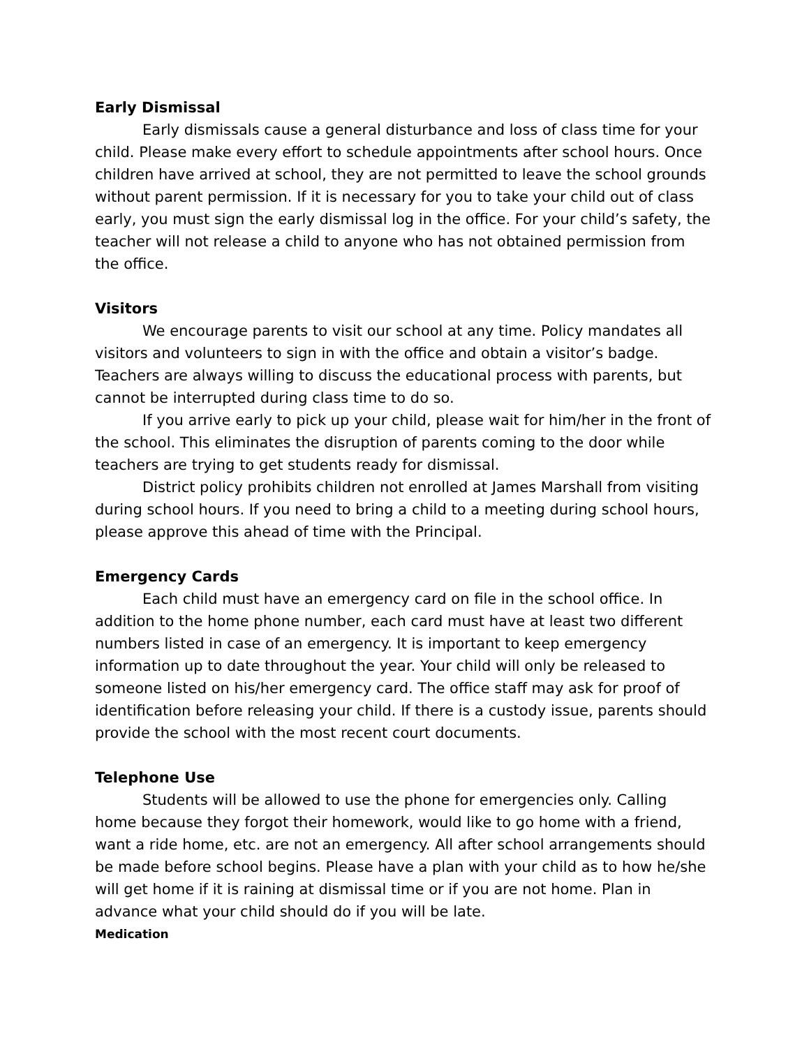Early Dismissal
Early dismissals cause a general disturbance and loss of class time for your child. Please make every effort to schedule appointments after school hours. Once children have arrived at school, they are not permitted to leave the school grounds without parent permission. If it is necessary for you to take your child out of class early, you must sign the early dismissal log in the office. For your child’s safety, the teacher will not release a child to anyone who has not obtained permission from the office.
Visitors
We encourage parents to visit our school at any time. Policy mandates all visitors and volunteers to sign in with the office and obtain a visitor’s badge. Teachers are always willing to discuss the educational process with parents, but cannot be interrupted during class time to do so.
If you arrive early to pick up your child, please wait for him/her in the front of the school. This eliminates the disruption of parents coming to the door while teachers are trying to get students ready for dismissal.
District policy prohibits children not enrolled at James Marshall from visiting during school hours. If you need to bring a child to a meeting during school hours, please approve this ahead of time with the Principal.
Emergency Cards
Each child must have an emergency card on file in the school office. In addition to the home phone number, each card must have at least two different numbers listed in case of an emergency. It is important to keep emergency information up to date throughout the year. Your child will only be released to someone listed on his/her emergency card. The office staff may ask for proof of identification before releasing your child. If there is a custody issue, parents should provide the school with the most recent court documents.
Telephone Use
Students will be allowed to use the phone for emergencies only. Calling home because they forgot their homework, would like to go home with a friend, want a ride home, etc. are not an emergency. All after school arrangements should be made before school begins. Please have a plan with your child as to how he/she will get home if it is raining at dismissal time or if you are not home. Plan in advance what your child should do if you will be late.
Medication